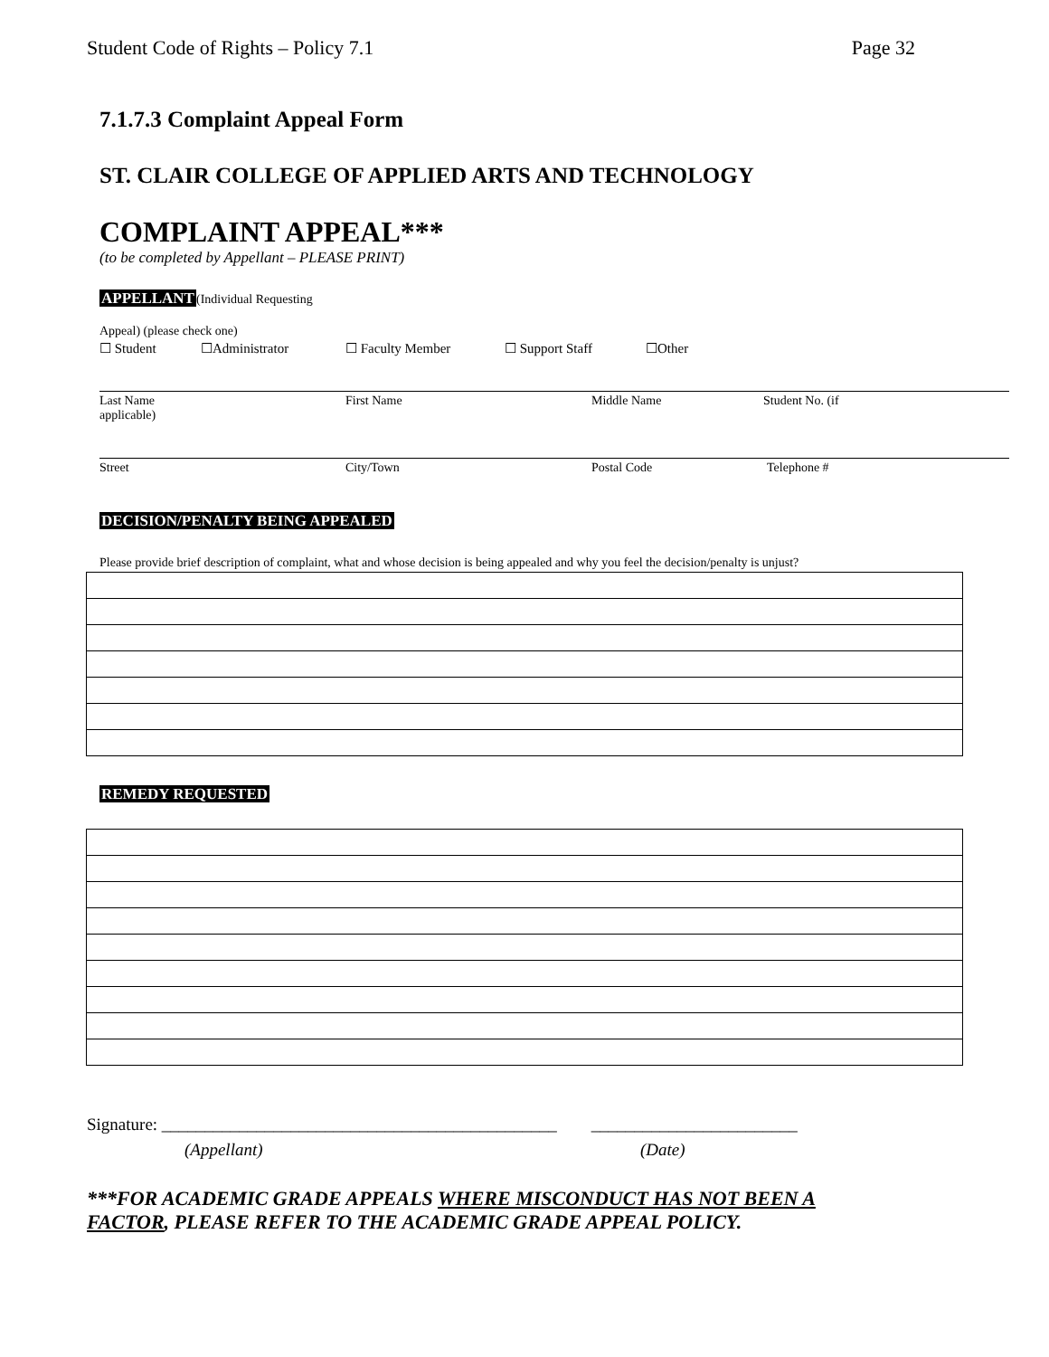Student Code of Rights – Policy 7.1 Page 32
7.1.7.3 Complaint Appeal Form
ST. CLAIR COLLEGE OF APPLIED ARTS AND TECHNOLOGY
COMPLAINT APPEAL***
(to be completed by Appellant – PLEASE PRINT)
APPELLANT(Individual Requesting
Appeal) (please check one)
☐ Student ☐Administrator ☐ Faculty Member ☐ Support Staff ☐Other
Last Name
applicable) First Name Middle Name Student No. (if
Street City/Town Postal Code Telephone #
DECISION/PENALTY BEING APPEALED
Please provide brief description of complaint, what and whose decision is being appealed and why you feel the decision/penalty is unjust?
REMEDY REQUESTED
Signature: ______________________________________________ ________________________
(Appellant) (Date)
***FOR ACADEMIC GRADE APPEALS WHERE MISCONDUCT HAS NOT BEEN A FACTOR, PLEASE REFER TO THE ACADEMIC GRADE APPEAL POLICY.